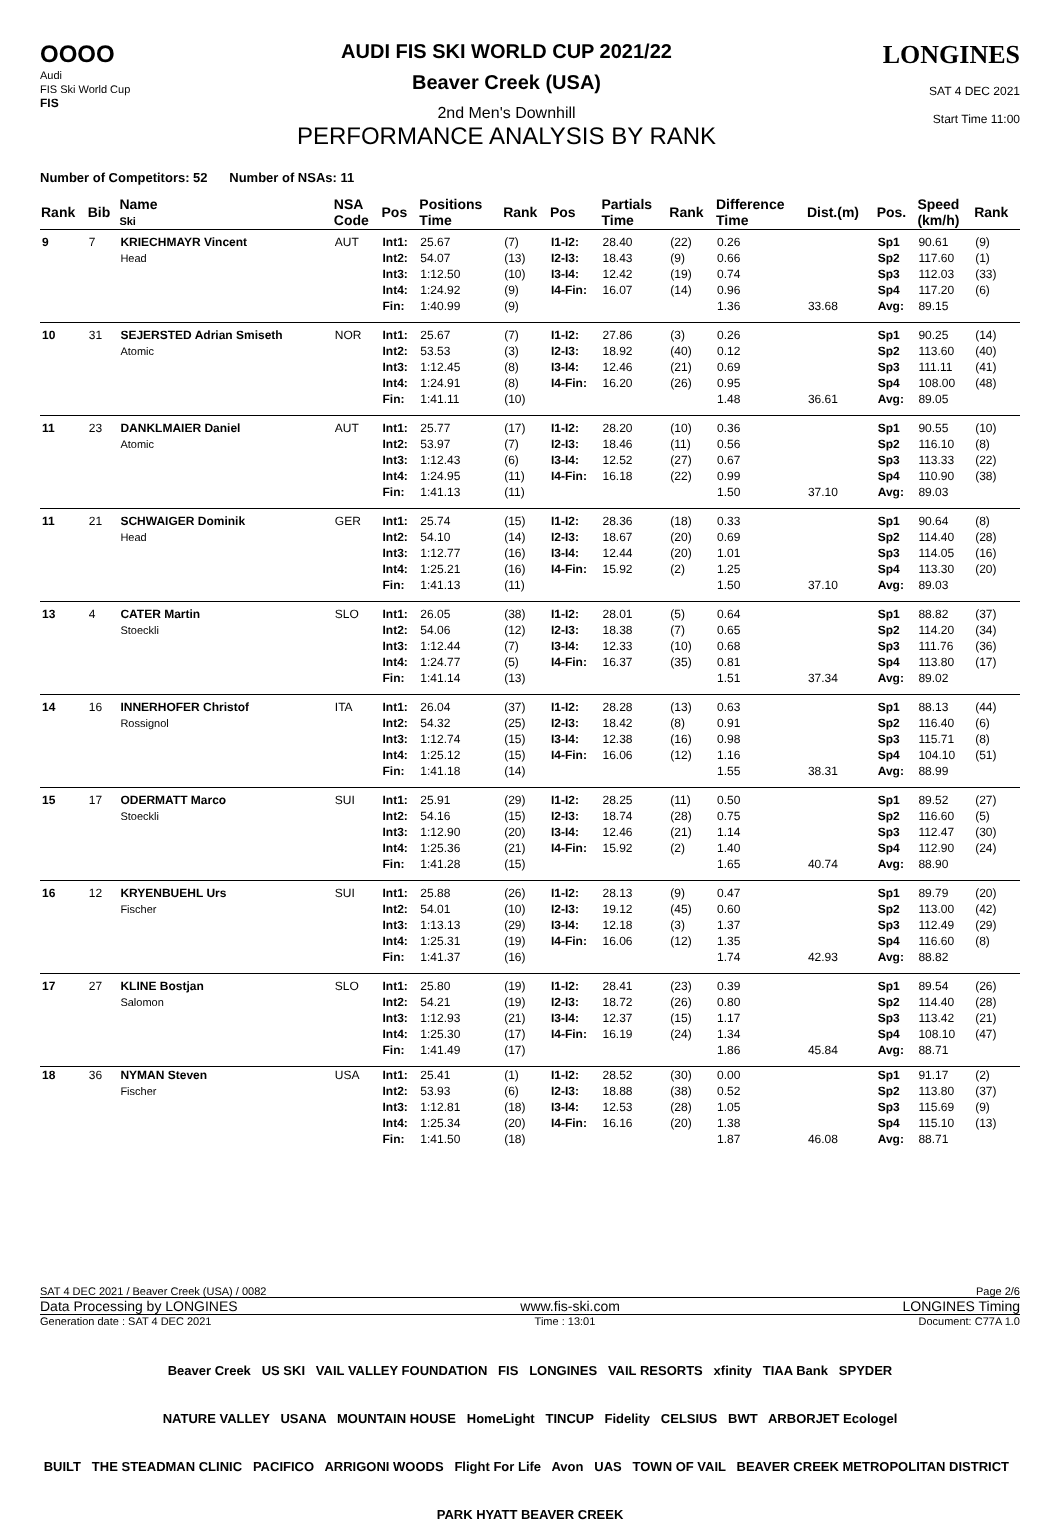OOOO
Audi
FIS Ski World Cup
FIS
AUDI FIS SKI WORLD CUP 2021/22
Beaver Creek (USA)
2nd Men's Downhill
PERFORMANCE ANALYSIS BY RANK
LONGINES
SAT 4 DEC 2021
Start Time 11:00
Number of Competitors: 52 Number of NSAs: 11
| Rank | Bib | Name Ski | NSA Code | Pos | Positions Time | Rank | Pos | Partials Time | Rank | Difference Time | Dist.(m) | Pos. | Speed (km/h) | Rank |
| --- | --- | --- | --- | --- | --- | --- | --- | --- | --- | --- | --- | --- | --- | --- |
| 9 | 7 | KRIECHMAYR Vincent Head | AUT | Int1: Int2: Int3: Int4: Fin: | 25.67 54.07 1:12.50 1:24.92 1:40.99 | (7) (13) (10) (9) (9) | I1-I2: I2-I3: I3-I4: I4-Fin: | 28.40 18.43 12.42 16.07 | (22) (9) (19) (14) | 0.26 0.66 0.74 0.96 1.36 | 33.68 | Sp1 Sp2 Sp3 Sp4 Avg: | 90.61 117.60 112.03 117.20 89.15 | (9) (1) (33) (6) |
| 10 | 31 | SEJERSTED Adrian Smiseth Atomic | NOR | Int1: Int2: Int3: Int4: Fin: | 25.67 53.53 1:12.45 1:24.91 1:41.11 | (7) (3) (8) (8) (10) | I1-I2: I2-I3: I3-I4: I4-Fin: | 27.86 18.92 12.46 16.20 | (3) (40) (21) (26) | 0.26 0.12 0.69 0.95 1.48 | 36.61 | Sp1 Sp2 Sp3 Sp4 Avg: | 90.25 113.60 111.11 108.00 89.05 | (14) (40) (41) (48) |
| 11 | 23 | DANKLMAIER Daniel Atomic | AUT | Int1: Int2: Int3: Int4: Fin: | 25.77 53.97 1:12.43 1:24.95 1:41.13 | (17) (7) (6) (11) (11) | I1-I2: I2-I3: I3-I4: I4-Fin: | 28.20 18.46 12.52 16.18 | (10) (11) (27) (22) | 0.36 0.56 0.67 0.99 1.50 | 37.10 | Sp1 Sp2 Sp3 Sp4 Avg: | 90.55 116.10 113.33 110.90 89.03 | (10) (8) (22) (38) |
| 11 | 21 | SCHWAIGER Dominik Head | GER | Int1: Int2: Int3: Int4: Fin: | 25.74 54.10 1:12.77 1:25.21 1:41.13 | (15) (14) (16) (16) (11) | I1-I2: I2-I3: I3-I4: I4-Fin: | 28.36 18.67 12.44 15.92 | (18) (20) (20) (2) | 0.33 0.69 1.01 1.25 1.50 | 37.10 | Sp1 Sp2 Sp3 Sp4 Avg: | 90.64 114.40 114.05 113.30 89.03 | (8) (28) (16) (20) |
| 13 | 4 | CATER Martin Stoeckli | SLO | Int1: Int2: Int3: Int4: Fin: | 26.05 54.06 1:12.44 1:24.77 1:41.14 | (38) (12) (7) (5) (13) | I1-I2: I2-I3: I3-I4: I4-Fin: | 28.01 18.38 12.33 16.37 | (5) (7) (10) (35) | 0.64 0.65 0.68 0.81 1.51 | 37.34 | Sp1 Sp2 Sp3 Sp4 Avg: | 88.82 114.20 111.76 113.80 89.02 | (37) (34) (36) (17) |
| 14 | 16 | INNERHOFER Christof Rossignol | ITA | Int1: Int2: Int3: Int4: Fin: | 26.04 54.32 1:12.74 1:25.12 1:41.18 | (37) (25) (15) (15) (14) | I1-I2: I2-I3: I3-I4: I4-Fin: | 28.28 18.42 12.38 16.06 | (13) (8) (16) (12) | 0.63 0.91 0.98 1.16 1.55 | 38.31 | Sp1 Sp2 Sp3 Sp4 Avg: | 88.13 116.40 115.71 104.10 88.99 | (44) (6) (8) (51) |
| 15 | 17 | ODERMATT Marco Stoeckli | SUI | Int1: Int2: Int3: Int4: Fin: | 25.91 54.16 1:12.90 1:25.36 1:41.28 | (29) (15) (20) (21) (15) | I1-I2: I2-I3: I3-I4: I4-Fin: | 28.25 18.74 12.46 15.92 | (11) (28) (21) (2) | 0.50 0.75 1.14 1.40 1.65 | 40.74 | Sp1 Sp2 Sp3 Sp4 Avg: | 89.52 116.60 112.47 112.90 88.90 | (27) (5) (30) (24) |
| 16 | 12 | KRYENBUEHL Urs Fischer | SUI | Int1: Int2: Int3: Int4: Fin: | 25.88 54.01 1:13.13 1:25.31 1:41.37 | (26) (10) (29) (19) (16) | I1-I2: I2-I3: I3-I4: I4-Fin: | 28.13 19.12 12.18 16.06 | (9) (45) (3) (12) | 0.47 0.60 1.37 1.35 1.74 | 42.93 | Sp1 Sp2 Sp3 Sp4 Avg: | 89.79 113.00 112.49 116.60 88.82 | (20) (42) (29) (8) |
| 17 | 27 | KLINE Bostjan Salomon | SLO | Int1: Int2: Int3: Int4: Fin: | 25.80 54.21 1:12.93 1:25.30 1:41.49 | (19) (19) (21) (17) (17) | I1-I2: I2-I3: I3-I4: I4-Fin: | 28.41 18.72 12.37 16.19 | (23) (26) (15) (24) | 0.39 0.80 1.17 1.34 1.86 | 45.84 | Sp1 Sp2 Sp3 Sp4 Avg: | 89.54 114.40 113.42 108.10 88.71 | (26) (28) (21) (47) |
| 18 | 36 | NYMAN Steven Fischer | USA | Int1: Int2: Int3: Int4: Fin: | 25.41 53.93 1:12.81 1:25.34 1:41.50 | (1) (6) (18) (20) (18) | I1-I2: I2-I3: I3-I4: I4-Fin: | 28.52 18.88 12.53 16.16 | (30) (38) (28) (20) | 0.00 0.52 1.05 1.38 1.87 | 46.08 | Sp1 Sp2 Sp3 Sp4 Avg: | 91.17 113.80 115.69 115.10 88.71 | (2) (37) (9) (13) |
SAT 4 DEC 2021 / Beaver Creek (USA) / 0082 Page 2/6
Data Processing by LONGINES www.fis-ski.com LONGINES Timing
Generation date : SAT 4 DEC 2021 Time : 13:01 Document: C77A 1.0
Beaver Creek US SKI VAIL VALLEY FOUNDATION FIS LONGINES VAIL RESORTS xfinity TIAA Bank SPYDER
NATURE VALLEY USANA MOUNTAIN HOUSE HomeLight TINCUP Fidelity CELSIUS BWT ARBORJET Ecologel
BUILT THE STEADMAN CLINIC PACIFICO ARRIGONI WOODS Flight For Life Avon UAS TOWN OF VAIL BEAVER CREEK METROPOLITAN DISTRICT PARK HYATT BEAVER CREEK